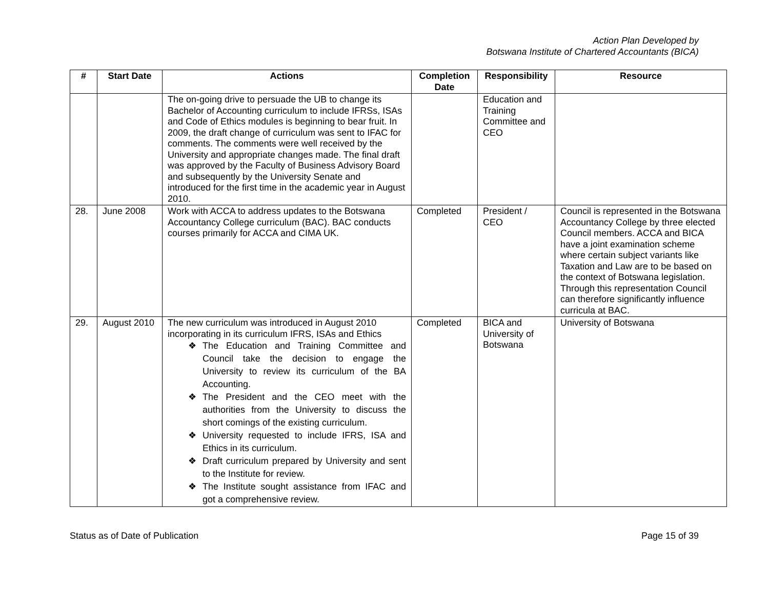Action Plan Developed by
Botswana Institute of Chartered Accountants (BICA)
| # | Start Date | Actions | Completion Date | Responsibility | Resource |
| --- | --- | --- | --- | --- | --- |
| | | The on-going drive to persuade the UB to change its Bachelor of Accounting curriculum to include IFRSs, ISAs and Code of Ethics modules is beginning to bear fruit. In 2009, the draft change of curriculum was sent to IFAC for comments. The comments were well received by the University and appropriate changes made. The final draft was approved by the Faculty of Business Advisory Board and subsequently by the University Senate and introduced for the first time in the academic year in August 2010. | | Education and Training Committee and CEO | |
| 28. | June 2008 | Work with ACCA to address updates to the Botswana Accountancy College curriculum (BAC). BAC conducts courses primarily for ACCA and CIMA UK. | Completed | President / CEO | Council is represented in the Botswana Accountancy College by three elected Council members. ACCA and BICA have a joint examination scheme where certain subject variants like Taxation and Law are to be based on the context of Botswana legislation. Through this representation Council can therefore significantly influence curricula at BAC. |
| 29. | August 2010 | The new curriculum was introduced in August 2010 incorporating in its curriculum IFRS, ISAs and Ethics ❖ The Education and Training Committee and Council take the decision to engage the University to review its curriculum of the BA Accounting. ❖ The President and the CEO meet with the authorities from the University to discuss the short comings of the existing curriculum. ❖ University requested to include IFRS, ISA and Ethics in its curriculum. ❖ Draft curriculum prepared by University and sent to the Institute for review. ❖ The Institute sought assistance from IFAC and got a comprehensive review. | Completed | BICA and University of Botswana | University of Botswana |
Status as of Date of Publication Page 15 of 39